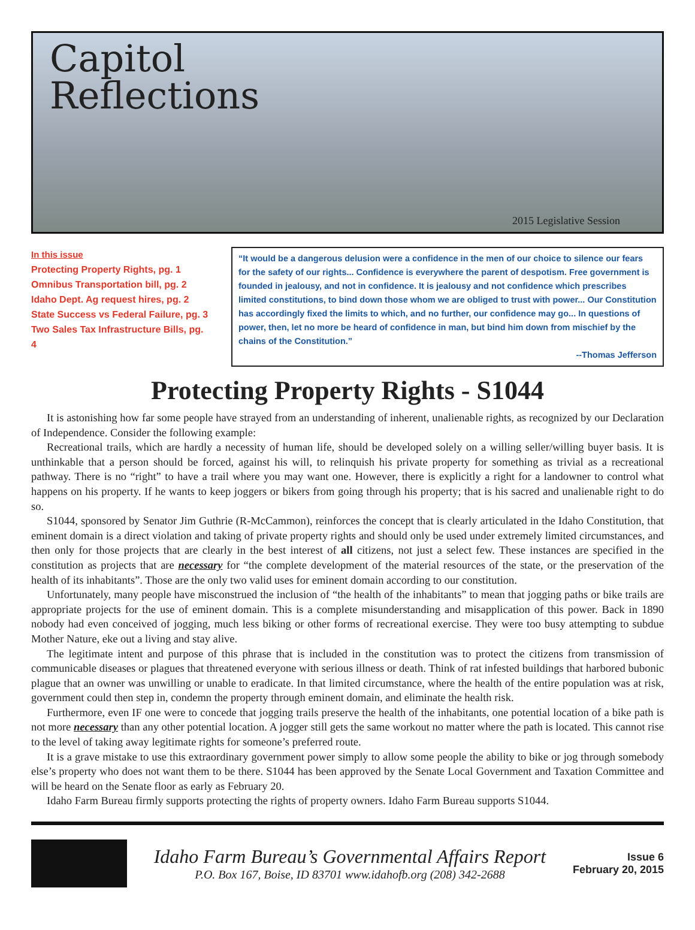Capitol
Reflections
2015 Legislative Session
In this issue
Protecting Property Rights, pg. 1
Omnibus Transportation bill, pg. 2
Idaho Dept. Ag request hires, pg. 2
State Success vs Federal Failure, pg. 3
Two Sales Tax Infrastructure Bills, pg. 4
“It would be a dangerous delusion were a confidence in the men of our choice to silence our fears for the safety of our rights... Confidence is everywhere the parent of despotism. Free government is founded in jealousy, and not in confidence. It is jealousy and not confidence which prescribes limited constitutions, to bind down those whom we are obliged to trust with power... Our Constitution has accordingly fixed the limits to which, and no further, our confidence may go... In questions of power, then, let no more be heard of confidence in man, but bind him down from mischief by the chains of the Constitution.”
--Thomas Jefferson
Protecting Property Rights - S1044
It is astonishing how far some people have strayed from an understanding of inherent, unalienable rights, as recognized by our Declaration of Independence. Consider the following example:
Recreational trails, which are hardly a necessity of human life, should be developed solely on a willing seller/willing buyer basis. It is unthinkable that a person should be forced, against his will, to relinquish his private property for something as trivial as a recreational pathway. There is no “right” to have a trail where you may want one. However, there is explicitly a right for a landowner to control what happens on his property. If he wants to keep joggers or bikers from going through his property; that is his sacred and unalienable right to do so.
S1044, sponsored by Senator Jim Guthrie (R-McCammon), reinforces the concept that is clearly articulated in the Idaho Constitution, that eminent domain is a direct violation and taking of private property rights and should only be used under extremely limited circumstances, and then only for those projects that are clearly in the best interest of all citizens, not just a select few. These instances are specified in the constitution as projects that are necessary for “the complete development of the material resources of the state, or the preservation of the health of its inhabitants”. Those are the only two valid uses for eminent domain according to our constitution.
Unfortunately, many people have misconstrued the inclusion of “the health of the inhabitants” to mean that jogging paths or bike trails are appropriate projects for the use of eminent domain. This is a complete misunderstanding and misapplication of this power. Back in 1890 nobody had even conceived of jogging, much less biking or other forms of recreational exercise. They were too busy attempting to subdue Mother Nature, eke out a living and stay alive.
The legitimate intent and purpose of this phrase that is included in the constitution was to protect the citizens from transmission of communicable diseases or plagues that threatened everyone with serious illness or death. Think of rat infested buildings that harbored bubonic plague that an owner was unwilling or unable to eradicate. In that limited circumstance, where the health of the entire population was at risk, government could then step in, condemn the property through eminent domain, and eliminate the health risk.
Furthermore, even IF one were to concede that jogging trails preserve the health of the inhabitants, one potential location of a bike path is not more necessary than any other potential location. A jogger still gets the same workout no matter where the path is located. This cannot rise to the level of taking away legitimate rights for someone’s preferred route.
It is a grave mistake to use this extraordinary government power simply to allow some people the ability to bike or jog through somebody else’s property who does not want them to be there. S1044 has been approved by the Senate Local Government and Taxation Committee and will be heard on the Senate floor as early as February 20.
Idaho Farm Bureau firmly supports protecting the rights of property owners. Idaho Farm Bureau supports S1044.
Idaho Farm Bureau’s Governmental Affairs Report
P.O. Box 167, Boise, ID 83701 www.idahofb.org (208) 342-2688
Issue 6
February 20, 2015